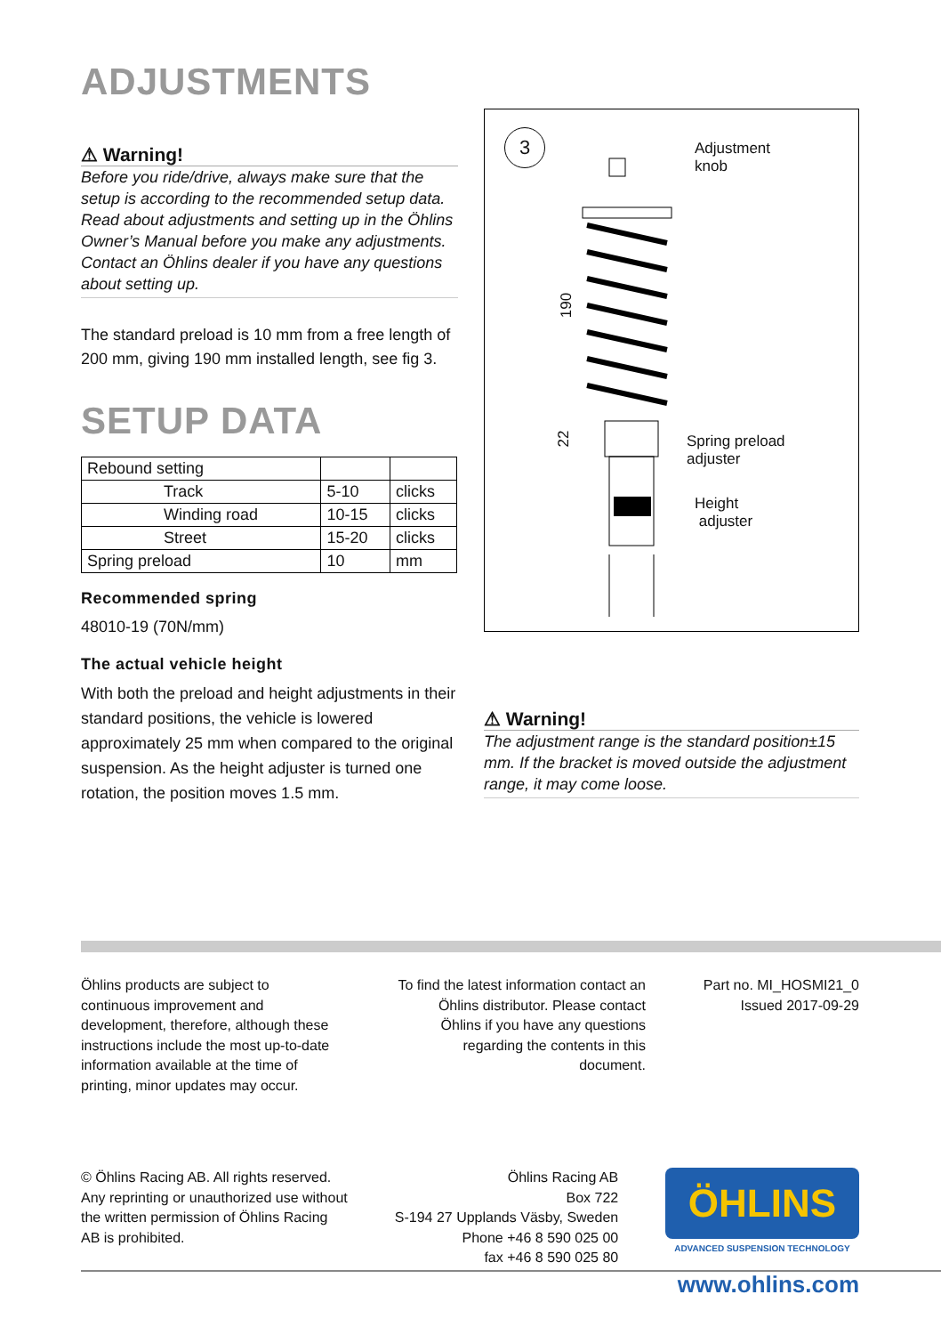ADJUSTMENTS
⚠ Warning!
Before you ride/drive, always make sure that the setup is according to the recommended setup data. Read about adjustments and setting up in the Öhlins Owner’s Manual before you make any adjustments. Contact an Öhlins dealer if you have any questions about setting up.
The standard preload is 10 mm from a free length of 200 mm, giving 190 mm installed length, see fig 3.
SETUP DATA
| Rebound setting | | |
| Track | 5-10 | clicks |
| Winding road | 10-15 | clicks |
| Street | 15-20 | clicks |
| Spring preload | 10 | mm |
Recommended spring
48010-19 (70N/mm)
The actual vehicle height
With both the preload and height adjustments in their standard positions, the vehicle is lowered approximately 25 mm when compared to the original suspension. As the height adjuster is turned one rotation, the position moves 1.5 mm.
3
190
22
Adjustment
knob
Spring preload
adjuster
Height
adjuster
⚠ Warning!
The adjustment range is the standard position±15 mm. If the bracket is moved outside the adjustment range, it may come loose.
Öhlins products are subject to continuous improvement and development, therefore, although these instructions include the most up-to-date information available at the time of printing, minor updates may occur.
To find the latest information contact an Öhlins distributor. Please contact Öhlins if you have any questions regarding the contents in this document.
Part no. MI_HOSMI21_0
Issued 2017-09-29
© Öhlins Racing AB. All rights reserved. Any reprinting or unauthorized use without the written permission of Öhlins Racing AB is prohibited.
Öhlins Racing AB
Box 722
S-194 27 Upplands Väsby, Sweden
Phone +46 8 590 025 00
fax +46 8 590 025 80
ÖHLINS
ADVANCED SUSPENSION TECHNOLOGY
www.ohlins.com